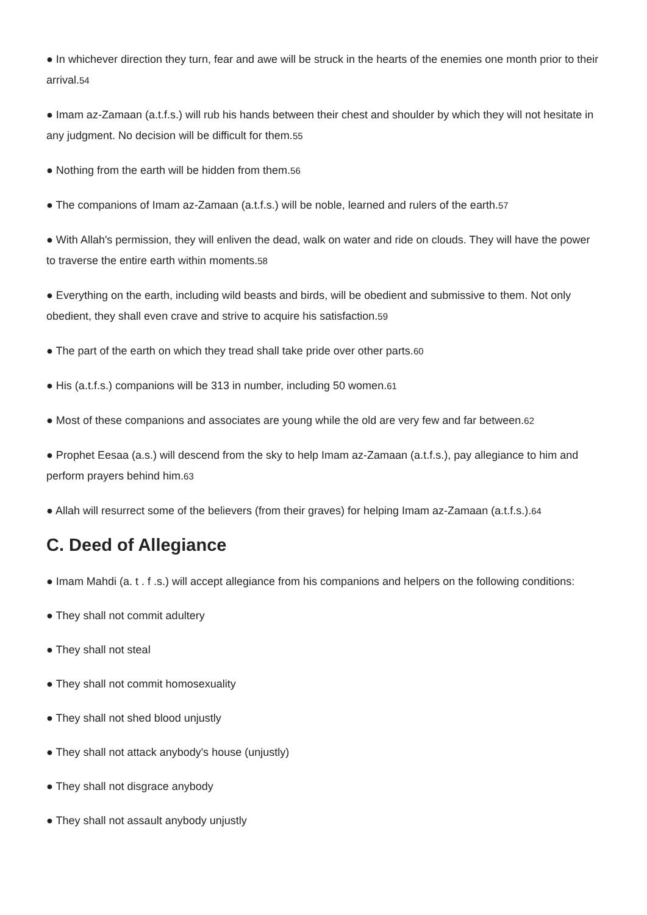● In whichever direction they turn, fear and awe will be struck in the hearts of the enemies one month prior to their arrival.<sup>54</sup>
● Imam az-Zamaan (a.t.f.s.) will rub his hands between their chest and shoulder by which they will not hesitate in any judgment. No decision will be difficult for them.<sup>55</sup>
● Nothing from the earth will be hidden from them.<sup>56</sup>
● The companions of Imam az-Zamaan (a.t.f.s.) will be noble, learned and rulers of the earth.<sup>57</sup>
● With Allah's permission, they will enliven the dead, walk on water and ride on clouds. They will have the power to traverse the entire earth within moments.<sup>58</sup>
● Everything on the earth, including wild beasts and birds, will be obedient and submissive to them. Not only obedient, they shall even crave and strive to acquire his satisfaction.<sup>59</sup>
● The part of the earth on which they tread shall take pride over other parts.<sup>60</sup>
● His (a.t.f.s.) companions will be 313 in number, including 50 women.<sup>61</sup>
● Most of these companions and associates are young while the old are very few and far between.<sup>62</sup>
● Prophet Eesaa (a.s.) will descend from the sky to help Imam az-Zamaan (a.t.f.s.), pay allegiance to him and perform prayers behind him.<sup>63</sup>
● Allah will resurrect some of the believers (from their graves) for helping Imam az-Zamaan (a.t.f.s.).<sup>64</sup>
C. Deed of Allegiance
● Imam Mahdi (a. t . f .s.) will accept allegiance from his companions and helpers on the following conditions:
● They shall not commit adultery
● They shall not steal
● They shall not commit homosexuality
● They shall not shed blood unjustly
● They shall not attack anybody's house (unjustly)
● They shall not disgrace anybody
● They shall not assault anybody unjustly